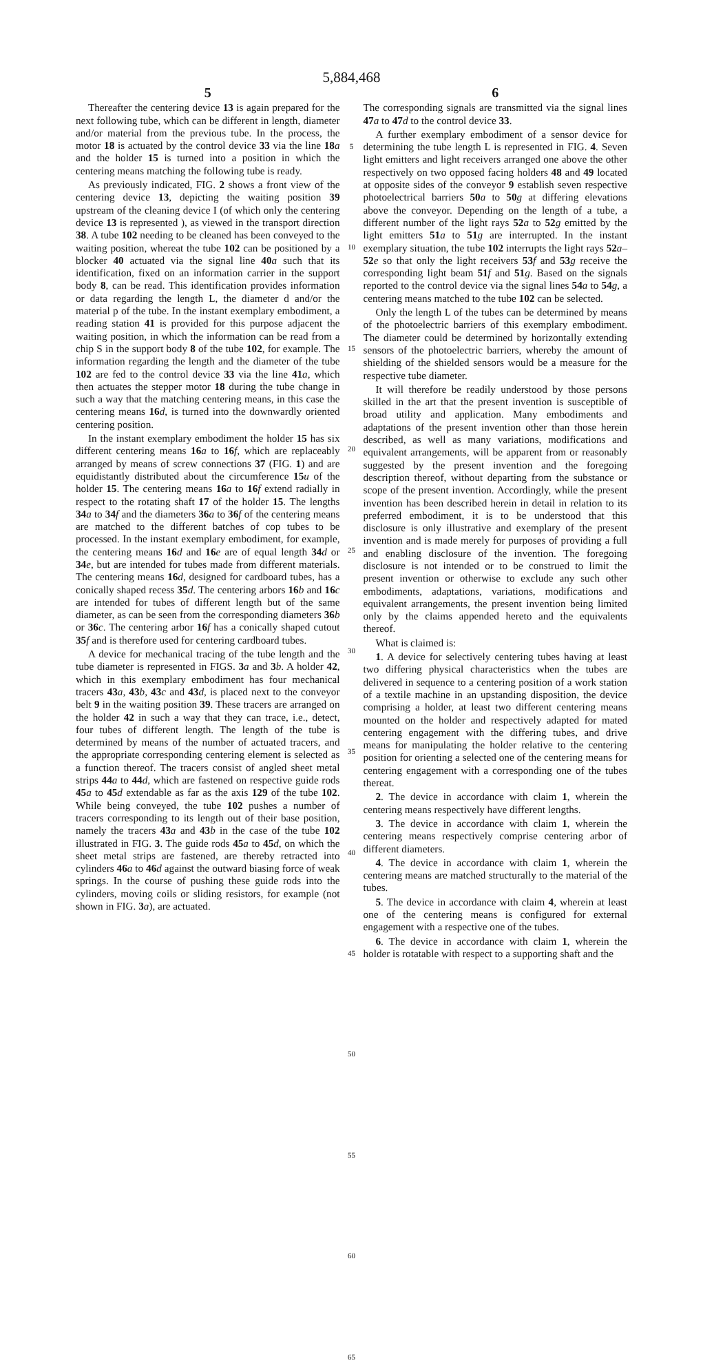5,884,468
5
Thereafter the centering device 13 is again prepared for the next following tube, which can be different in length, diameter and/or material from the previous tube. In the process, the motor 18 is actuated by the control device 33 via the line 18 a and the holder 15 is turned into a position in which the centering means matching the following tube is ready.
As previously indicated, FIG. 2 shows a front view of the centering device 13, depicting the waiting position 39 upstream of the cleaning device I (of which only the centering device 13 is represented ), as viewed in the transport direction 38. A tube 102 needing to be cleaned has been conveyed to the waiting position, whereat the tube 102 can be positioned by a blocker 40 actuated via the signal line 40 a such that its identification, fixed on an information carrier in the support body 8, can be read. This identification provides information or data regarding the length L, the diameter d and/or the material p of the tube. In the instant exemplary embodiment, a reading station 41 is provided for this purpose adjacent the waiting position, in which the information can be read from a chip S in the support body 8 of the tube 102, for example. The information regarding the length and the diameter of the tube 102 are fed to the control device 33 via the line 41 a, which then actuates the stepper motor 18 during the tube change in such a way that the matching centering means, in this case the centering means 16 d, is turned into the downwardly oriented centering position.
In the instant exemplary embodiment the holder 15 has six different centering means 16 a to 16 f, which are replaceably arranged by means of screw connections 37 (FIG. 1) and are equidistantly distributed about the circumference 15 u of the holder 15. The centering means 16 a to 16 f extend radially in respect to the rotating shaft 17 of the holder 15. The lengths 34 a to 34 f and the diameters 36 a to 36 f of the centering means are matched to the different batches of cop tubes to be processed. In the instant exemplary embodiment, for example, the centering means 16 d and 16 e are of equal length 34 d or 34 e, but are intended for tubes made from different materials. The centering means 16 d, designed for cardboard tubes, has a conically shaped recess 35 d. The centering arbors 16 b and 16 c are intended for tubes of different length but of the same diameter, as can be seen from the corresponding diameters 36 b or 36 c. The centering arbor 16 f has a conically shaped cutout 35 f and is therefore used for centering cardboard tubes.
A device for mechanical tracing of the tube length and the tube diameter is represented in FIGS. 3 a and 3 b. A holder 42, which in this exemplary embodiment has four mechanical tracers 43 a, 43 b, 43 c and 43 d, is placed next to the conveyor belt 9 in the waiting position 39. These tracers are arranged on the holder 42 in such a way that they can trace, i.e., detect, four tubes of different length. The length of the tube is determined by means of the number of actuated tracers, and the appropriate corresponding centering element is selected as a function thereof. The tracers consist of angled sheet metal strips 44 a to 44 d, which are fastened on respective guide rods 45 a to 45 d extendable as far as the axis 129 of the tube 102. While being conveyed, the tube 102 pushes a number of tracers corresponding to its length out of their base position, namely the tracers 43 a and 43 b in the case of the tube 102 illustrated in FIG. 3. The guide rods 45 a to 45 d, on which the sheet metal strips are fastened, are thereby retracted into cylinders 46 a to 46 d against the outward biasing force of weak springs. In the course of pushing these guide rods into the cylinders, moving coils or sliding resistors, for example (not shown in FIG. 3 a), are actuated.
5
10
15
20
25
30
35
40
45
50
55
60
65
6
The corresponding signals are transmitted via the signal lines 47 a to 47 d to the control device 33.
A further exemplary embodiment of a sensor device for determining the tube length L is represented in FIG. 4. Seven light emitters and light receivers arranged one above the other respectively on two opposed facing holders 48 and 49 located at opposite sides of the conveyor 9 establish seven respective photoelectrical barriers 50 a to 50 g at differing elevations above the conveyor. Depending on the length of a tube, a different number of the light rays 52 a to 52 g emitted by the light emitters 51 a to 51 g are interrupted. In the instant exemplary situation, the tube 102 interrupts the light rays 52 a–52 e so that only the light receivers 53 f and 53 g receive the corresponding light beam 51 f and 51 g. Based on the signals reported to the control device via the signal lines 54 a to 54 g, a centering means matched to the tube 102 can be selected.
Only the length L of the tubes can be determined by means of the photoelectric barriers of this exemplary embodiment. The diameter could be determined by horizontally extending sensors of the photoelectric barriers, whereby the amount of shielding of the shielded sensors would be a measure for the respective tube diameter.
It will therefore be readily understood by those persons skilled in the art that the present invention is susceptible of broad utility and application. Many embodiments and adaptations of the present invention other than those herein described, as well as many variations, modifications and equivalent arrangements, will be apparent from or reasonably suggested by the present invention and the foregoing description thereof, without departing from the substance or scope of the present invention. Accordingly, while the present invention has been described herein in detail in relation to its preferred embodiment, it is to be understood that this disclosure is only illustrative and exemplary of the present invention and is made merely for purposes of providing a full and enabling disclosure of the invention. The foregoing disclosure is not intended or to be construed to limit the present invention or otherwise to exclude any such other embodiments, adaptations, variations, modifications and equivalent arrangements, the present invention being limited only by the claims appended hereto and the equivalents thereof.
What is claimed is:
1. A device for selectively centering tubes having at least two differing physical characteristics when the tubes are delivered in sequence to a centering position of a work station of a textile machine in an upstanding disposition, the device comprising a holder, at least two different centering means mounted on the holder and respectively adapted for mated centering engagement with the differing tubes, and drive means for manipulating the holder relative to the centering position for orienting a selected one of the centering means for centering engagement with a corresponding one of the tubes thereat.
2. The device in accordance with claim 1, wherein the centering means respectively have different lengths.
3. The device in accordance with claim 1, wherein the centering means respectively comprise centering arbor of different diameters.
4. The device in accordance with claim 1, wherein the centering means are matched structurally to the material of the tubes.
5. The device in accordance with claim 4, wherein at least one of the centering means is configured for external engagement with a respective one of the tubes.
6. The device in accordance with claim 1, wherein the holder is rotatable with respect to a supporting shaft and the